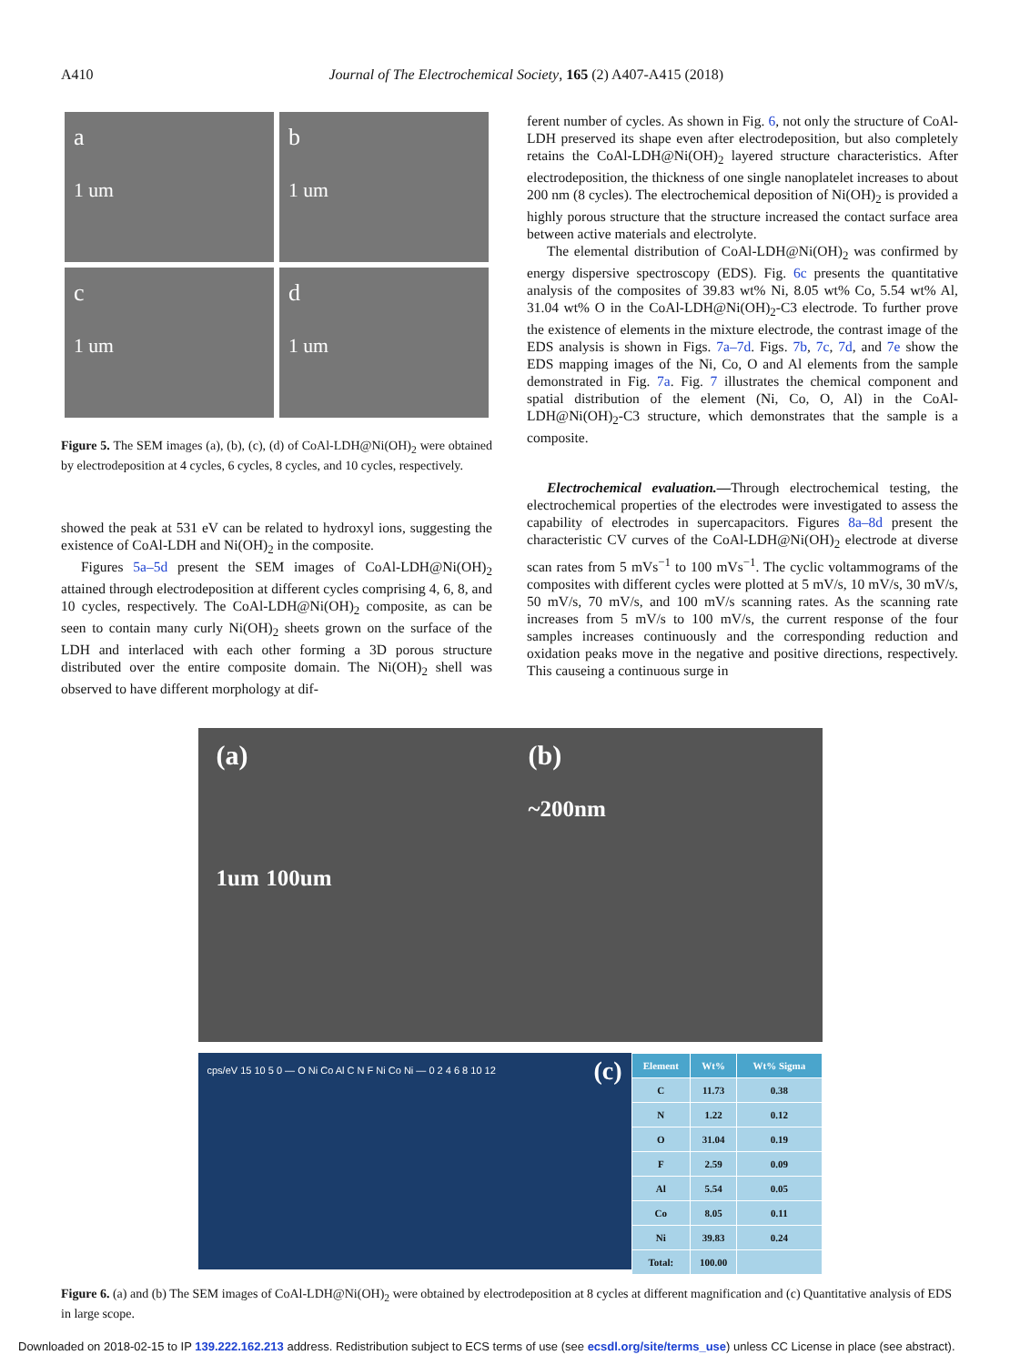A410 Journal of The Electrochemical Society, 165 (2) A407-A415 (2018)
a
1 um
b
1 um
c
1 um
d
1 um
Figure 5. The SEM images (a), (b), (c), (d) of CoAl-LDH@Ni(OH)<sub>2</sub> were obtained by electrodeposition at 4 cycles, 6 cycles, 8 cycles, and 10 cycles, respectively.
showed the peak at 531 eV can be related to hydroxyl ions, suggesting the existence of CoAl-LDH and Ni(OH)<sub>2</sub> in the composite.
Figures 5a–5d present the SEM images of CoAl-LDH@Ni(OH)<sub>2</sub> attained through electrodeposition at different cycles comprising 4, 6, 8, and 10 cycles, respectively. The CoAl-LDH@Ni(OH)<sub>2</sub> composite, as can be seen to contain many curly Ni(OH)<sub>2</sub> sheets grown on the surface of the LDH and interlaced with each other forming a 3D porous structure distributed over the entire composite domain. The Ni(OH)<sub>2</sub> shell was observed to have different morphology at dif-
ferent number of cycles. As shown in Fig. 6, not only the structure of CoAl-LDH preserved its shape even after electrodeposition, but also completely retains the CoAl-LDH@Ni(OH)<sub>2</sub> layered structure characteristics. After electrodeposition, the thickness of one single nanoplatelet increases to about 200 nm (8 cycles). The electrochemical deposition of Ni(OH)<sub>2</sub> is provided a highly porous structure that the structure increased the contact surface area between active materials and electrolyte.
The elemental distribution of CoAl-LDH@Ni(OH)<sub>2</sub> was confirmed by energy dispersive spectroscopy (EDS). Fig. 6c presents the quantitative analysis of the composites of 39.83 wt% Ni, 8.05 wt% Co, 5.54 wt% Al, 31.04 wt% O in the CoAl-LDH@Ni(OH)<sub>2</sub>-C3 electrode. To further prove the existence of elements in the mixture electrode, the contrast image of the EDS analysis is shown in Figs. 7a–7d. Figs. 7b, 7c, 7d, and 7e show the EDS mapping images of the Ni, Co, O and Al elements from the sample demonstrated in Fig. 7a. Fig. 7 illustrates the chemical component and spatial distribution of the element (Ni, Co, O, Al) in the CoAl-LDH@Ni(OH)<sub>2</sub>-C3 structure, which demonstrates that the sample is a composite.
Electrochemical evaluation.—Through electrochemical testing, the electrochemical properties of the electrodes were investigated to assess the capability of electrodes in supercapacitors. Figures 8a–8d present the characteristic CV curves of the CoAl-LDH@Ni(OH)<sub>2</sub> electrode at diverse scan rates from 5 mVs<sup>−1</sup> to 100 mVs<sup>−1</sup>. The cyclic voltammograms of the composites with different cycles were plotted at 5 mV/s, 10 mV/s, 30 mV/s, 50 mV/s, 70 mV/s, and 100 mV/s scanning rates. As the scanning rate increases from 5 mV/s to 100 mV/s, the current response of the four samples increases continuously and the corresponding reduction and oxidation peaks move in the negative and positive directions, respectively. This causeing a continuous surge in
(a)
1um 100um
(b)
~200nm
cps/eV 15 10 5 0 — O Ni Co Al C N F Ni Co Ni — 0 2 4 6 8 10 12 (c)
| Element | Wt% | Wt% Sigma |
| --- | --- | --- |
| C | 11.73 | 0.38 |
| N | 1.22 | 0.12 |
| O | 31.04 | 0.19 |
| F | 2.59 | 0.09 |
| Al | 5.54 | 0.05 |
| Co | 8.05 | 0.11 |
| Ni | 39.83 | 0.24 |
| Total: | 100.00 | |
Figure 6. (a) and (b) The SEM images of CoAl-LDH@Ni(OH)<sub>2</sub> were obtained by electrodeposition at 8 cycles at different magnification and (c) Quantitative analysis of EDS in large scope.
Downloaded on 2018-02-15 to IP 139.222.162.213 address. Redistribution subject to ECS terms of use (see ecsdl.org/site/terms_use) unless CC License in place (see abstract).